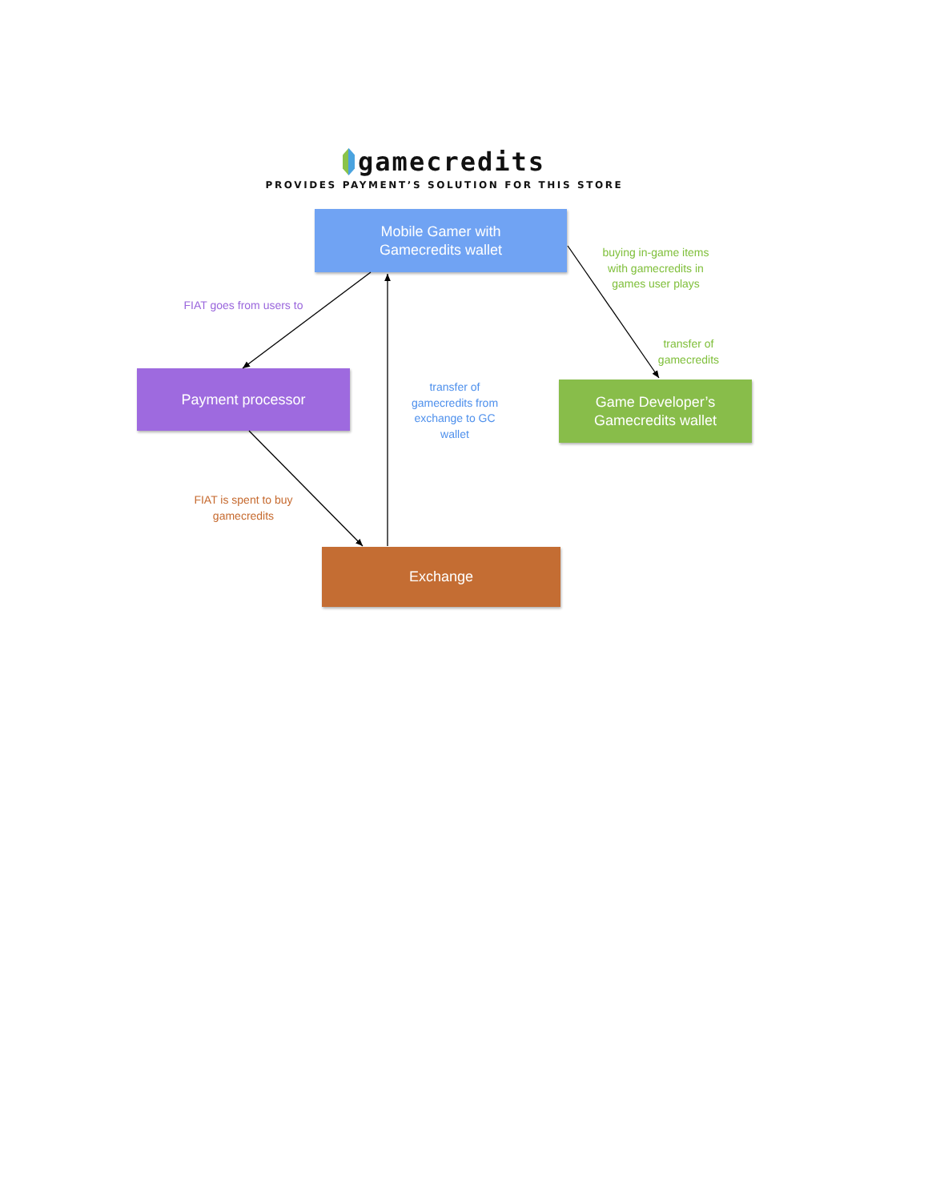gamecredits
PROVIDES PAYMENT’S SOLUTION FOR THIS STORE
Mobile Gamer with
Gamecredits wallet
FIAT goes from users to
buying in-game items with gamecredits in games user plays
Payment processor
transfer of gamecredits
transfer of gamecredits from exchange to GC wallet
Game Developer’s
Gamecredits wallet
FIAT is spent to buy gamecredits
Exchange